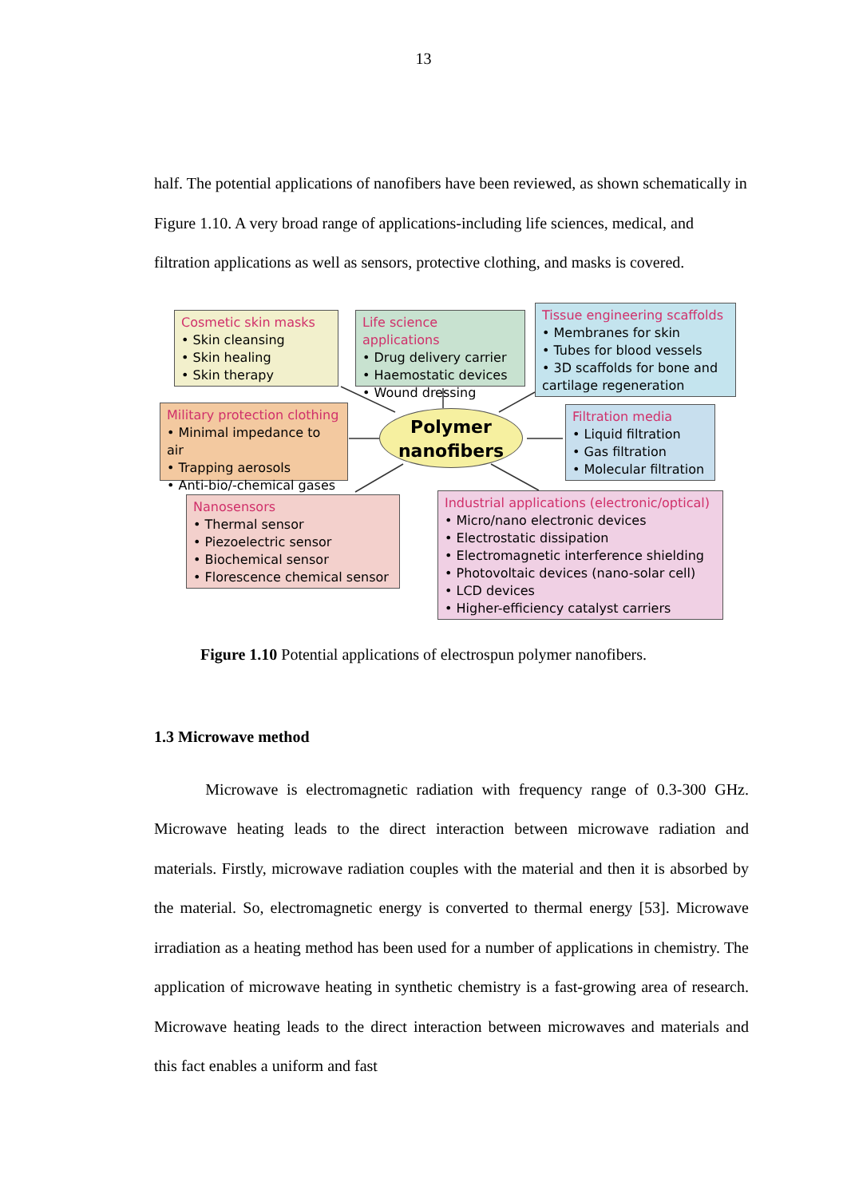13
half. The potential applications of nanofibers have been reviewed, as shown schematically in Figure 1.10. A very broad range of applications-including life sciences, medical, and filtration applications as well as sensors, protective clothing, and masks is covered.
Cosmetic skin masks
• Skin cleansing
• Skin healing
• Skin therapy
Life science applications
• Drug delivery carrier
• Haemostatic devices
• Wound dressing
Tissue engineering scaffolds
• Membranes for skin
• Tubes for blood vessels
• 3D scaffolds for bone and cartilage regeneration
Military protection clothing
• Minimal impedance to air
• Trapping aerosols
• Anti-bio/-chemical gases
Polymer
nanofibers
Filtration media
• Liquid filtration
• Gas filtration
• Molecular filtration
Nanosensors
• Thermal sensor
• Piezoelectric sensor
• Biochemical sensor
• Florescence chemical sensor
Industrial applications (electronic/optical)
• Micro/nano electronic devices
• Electrostatic dissipation
• Electromagnetic interference shielding
• Photovoltaic devices (nano-solar cell)
• LCD devices
• Higher-efficiency catalyst carriers
Figure 1.10 Potential applications of electrospun polymer nanofibers.
1.3 Microwave method
Microwave is electromagnetic radiation with frequency range of 0.3-300 GHz. Microwave heating leads to the direct interaction between microwave radiation and materials. Firstly, microwave radiation couples with the material and then it is absorbed by the material. So, electromagnetic energy is converted to thermal energy [53]. Microwave irradiation as a heating method has been used for a number of applications in chemistry. The application of microwave heating in synthetic chemistry is a fast-growing area of research. Microwave heating leads to the direct interaction between microwaves and materials and this fact enables a uniform and fast